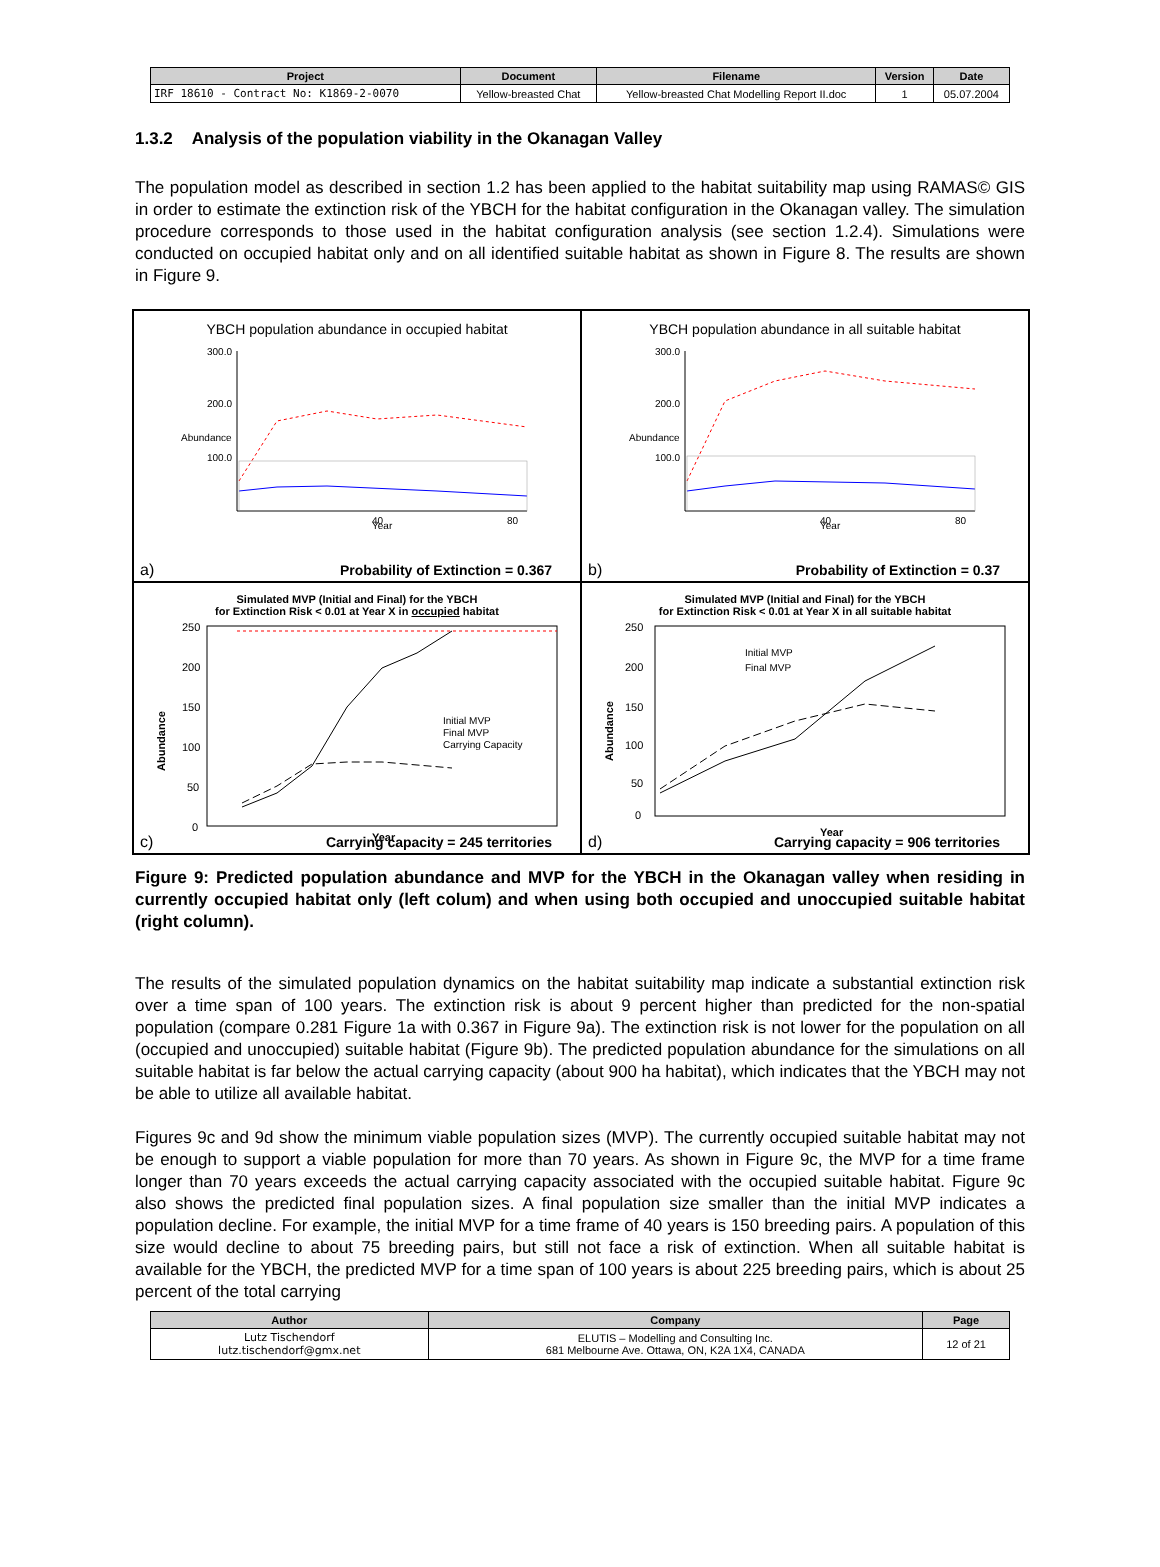| Project | Document | Filename | Version | Date |
| --- | --- | --- | --- | --- |
| IRF 18610 - Contract No: K1869-2-0070 | Yellow-breasted Chat | Yellow-breasted Chat Modelling Report II.doc | 1 | 05.07.2004 |
1.3.2 Analysis of the population viability in the Okanagan Valley
The population model as described in section 1.2 has been applied to the habitat suitability map using RAMAS© GIS in order to estimate the extinction risk of the YBCH for the habitat configuration in the Okanagan valley. The simulation procedure corresponds to those used in the habitat configuration analysis (see section 1.2.4). Simulations were conducted on occupied habitat only and on all identified suitable habitat as shown in Figure 8. The results are shown in Figure 9.
YBCH population abundance in occupied habitat
Abundance
Year
300.0
200.0
100.0
40
80
a) Probability of Extinction = 0.367
YBCH population abundance in all suitable habitat
Abundance
Year
300.0
200.0
100.0
40
80
b) Probability of Extinction = 0.37
Simulated MVP (Initial and Final) for the YBCH
for Extinction Risk < 0.01 at Year X in occupied habitat
Abundance
250
200
150
100
50
0
Year
Initial MVP
Final MVP
Carrying Capacity
c) Carrying capacity = 245 territories
Simulated MVP (Initial and Final) for the YBCH
for Extinction Risk < 0.01 at Year X in all suitable habitat
Abundance
250
200
150
100
50
0
Year
Initial MVP
Final MVP
d) Carrying capacity = 906 territories
Figure 9: Predicted population abundance and MVP for the YBCH in the Okanagan valley when residing in currently occupied habitat only (left colum) and when using both occupied and unoccupied suitable habitat (right column).
The results of the simulated population dynamics on the habitat suitability map indicate a substantial extinction risk over a time span of 100 years. The extinction risk is about 9 percent higher than predicted for the non-spatial population (compare 0.281 Figure 1a with 0.367 in Figure 9a). The extinction risk is not lower for the population on all (occupied and unoccupied) suitable habitat (Figure 9b). The predicted population abundance for the simulations on all suitable habitat is far below the actual carrying capacity (about 900 ha habitat), which indicates that the YBCH may not be able to utilize all available habitat.
Figures 9c and 9d show the minimum viable population sizes (MVP). The currently occupied suitable habitat may not be enough to support a viable population for more than 70 years. As shown in Figure 9c, the MVP for a time frame longer than 70 years exceeds the actual carrying capacity associated with the occupied suitable habitat. Figure 9c also shows the predicted final population sizes. A final population size smaller than the initial MVP indicates a population decline. For example, the initial MVP for a time frame of 40 years is 150 breeding pairs. A population of this size would decline to about 75 breeding pairs, but still not face a risk of extinction. When all suitable habitat is available for the YBCH, the predicted MVP for a time span of 100 years is about 225 breeding pairs, which is about 25 percent of the total carrying
| Author | Company | Page |
| --- | --- | --- |
| Lutz Tischendorf lutz.tischendorf@gmx.net | ELUTIS – Modelling and Consulting Inc. 681 Melbourne Ave. Ottawa, ON, K2A 1X4, CANADA | 12 of 21 |